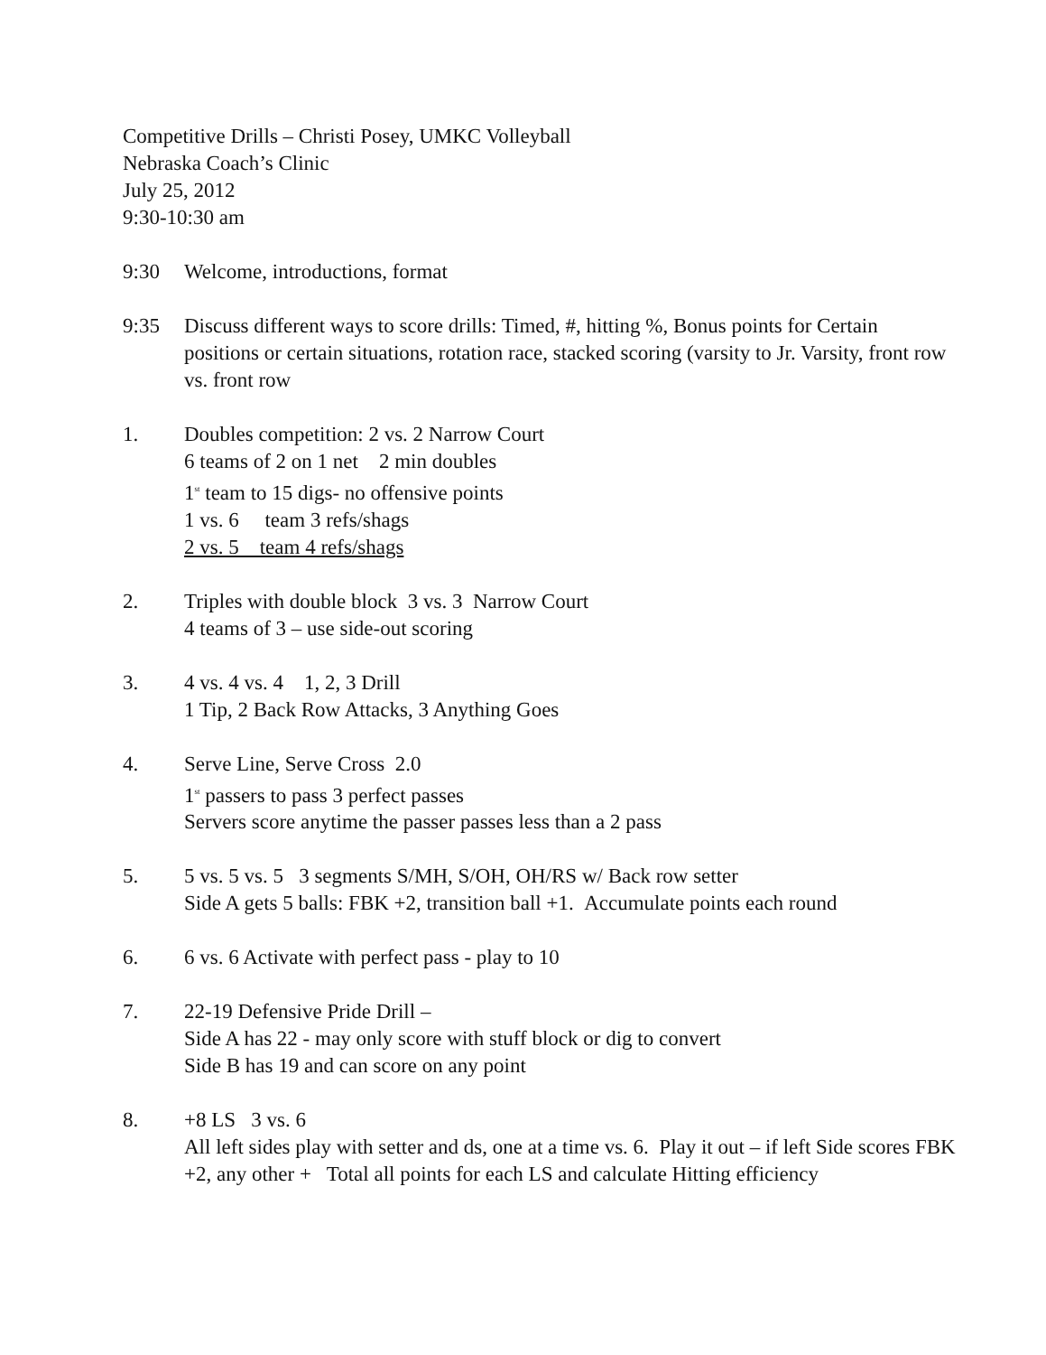Competitive Drills – Christi Posey, UMKC Volleyball
Nebraska Coach’s Clinic
July 25, 2012
9:30-10:30 am
9:30 Welcome, introductions, format
9:35 Discuss different ways to score drills: Timed, #, hitting %, Bonus points for Certain positions or certain situations, rotation race, stacked scoring (varsity to Jr. Varsity, front row vs. front row
1. Doubles competition: 2 vs. 2 Narrow Court
6 teams of 2 on 1 net 2 min doubles
1<sup>st</sup> team to 15 digs- no offensive points
1 vs. 6 team 3 refs/shags
2 vs. 5 team 4 refs/shags
2. Triples with double block 3 vs. 3 Narrow Court
4 teams of 3 – use side-out scoring
3. 4 vs. 4 vs. 4 1, 2, 3 Drill
1 Tip, 2 Back Row Attacks, 3 Anything Goes
4. Serve Line, Serve Cross 2.0
1<sup>st</sup> passers to pass 3 perfect passes
Servers score anytime the passer passes less than a 2 pass
5. 5 vs. 5 vs. 5 3 segments S/MH, S/OH, OH/RS w/ Back row setter
Side A gets 5 balls: FBK +2, transition ball +1. Accumulate points each round
6. 6 vs. 6 Activate with perfect pass - play to 10
7. 22-19 Defensive Pride Drill –
Side A has 22 - may only score with stuff block or dig to convert
Side B has 19 and can score on any point
8. +8 LS 3 vs. 6
All left sides play with setter and ds, one at a time vs. 6. Play it out – if left Side scores FBK +2, any other + Total all points for each LS and calculate Hitting efficiency